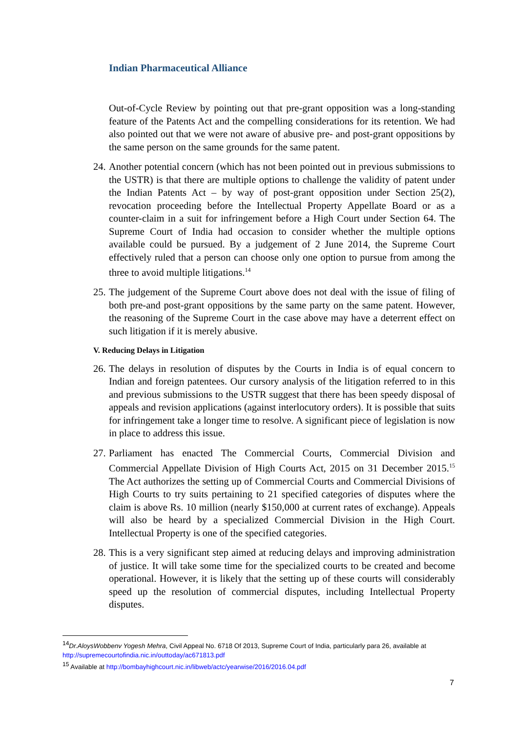Indian Pharmaceutical Alliance
Out-of-Cycle Review by pointing out that pre-grant opposition was a long-standing feature of the Patents Act and the compelling considerations for its retention. We had also pointed out that we were not aware of abusive pre- and post-grant oppositions by the same person on the same grounds for the same patent.
24.
Another potential concern (which has not been pointed out in previous submissions to the USTR) is that there are multiple options to challenge the validity of patent under the Indian Patents Act – by way of post-grant opposition under Section 25(2), revocation proceeding before the Intellectual Property Appellate Board or as a counter-claim in a suit for infringement before a High Court under Section 64. The Supreme Court of India had occasion to consider whether the multiple options available could be pursued. By a judgement of 2 June 2014, the Supreme Court effectively ruled that a person can choose only one option to pursue from among the three to avoid multiple litigations.<sup>14</sup>
25.
The judgement of the Supreme Court above does not deal with the issue of filing of both pre-and post-grant oppositions by the same party on the same patent. However, the reasoning of the Supreme Court in the case above may have a deterrent effect on such litigation if it is merely abusive.
V. Reducing Delays in Litigation
26.
The delays in resolution of disputes by the Courts in India is of equal concern to Indian and foreign patentees. Our cursory analysis of the litigation referred to in this and previous submissions to the USTR suggest that there has been speedy disposal of appeals and revision applications (against interlocutory orders). It is possible that suits for infringement take a longer time to resolve. A significant piece of legislation is now in place to address this issue.
27.
Parliament has enacted The Commercial Courts, Commercial Division and Commercial Appellate Division of High Courts Act, 2015 on 31 December 2015.<sup>15</sup> The Act authorizes the setting up of Commercial Courts and Commercial Divisions of High Courts to try suits pertaining to 21 specified categories of disputes where the claim is above Rs. 10 million (nearly $150,000 at current rates of exchange). Appeals will also be heard by a specialized Commercial Division in the High Court. Intellectual Property is one of the specified categories.
28.
This is a very significant step aimed at reducing delays and improving administration of justice. It will take some time for the specialized courts to be created and become operational. However, it is likely that the setting up of these courts will considerably speed up the resolution of commercial disputes, including Intellectual Property disputes.
<sup>14</sup> Dr.AloysWobbenv Yogesh Mehra, Civil Appeal No. 6718 Of 2013, Supreme Court of India, particularly para 26, available at http://supremecourtofindia.nic.in/outtoday/ac671813.pdf
<sup>15</sup> Available at http://bombayhighcourt.nic.in/libweb/actc/yearwise/2016/2016.04.pdf
7